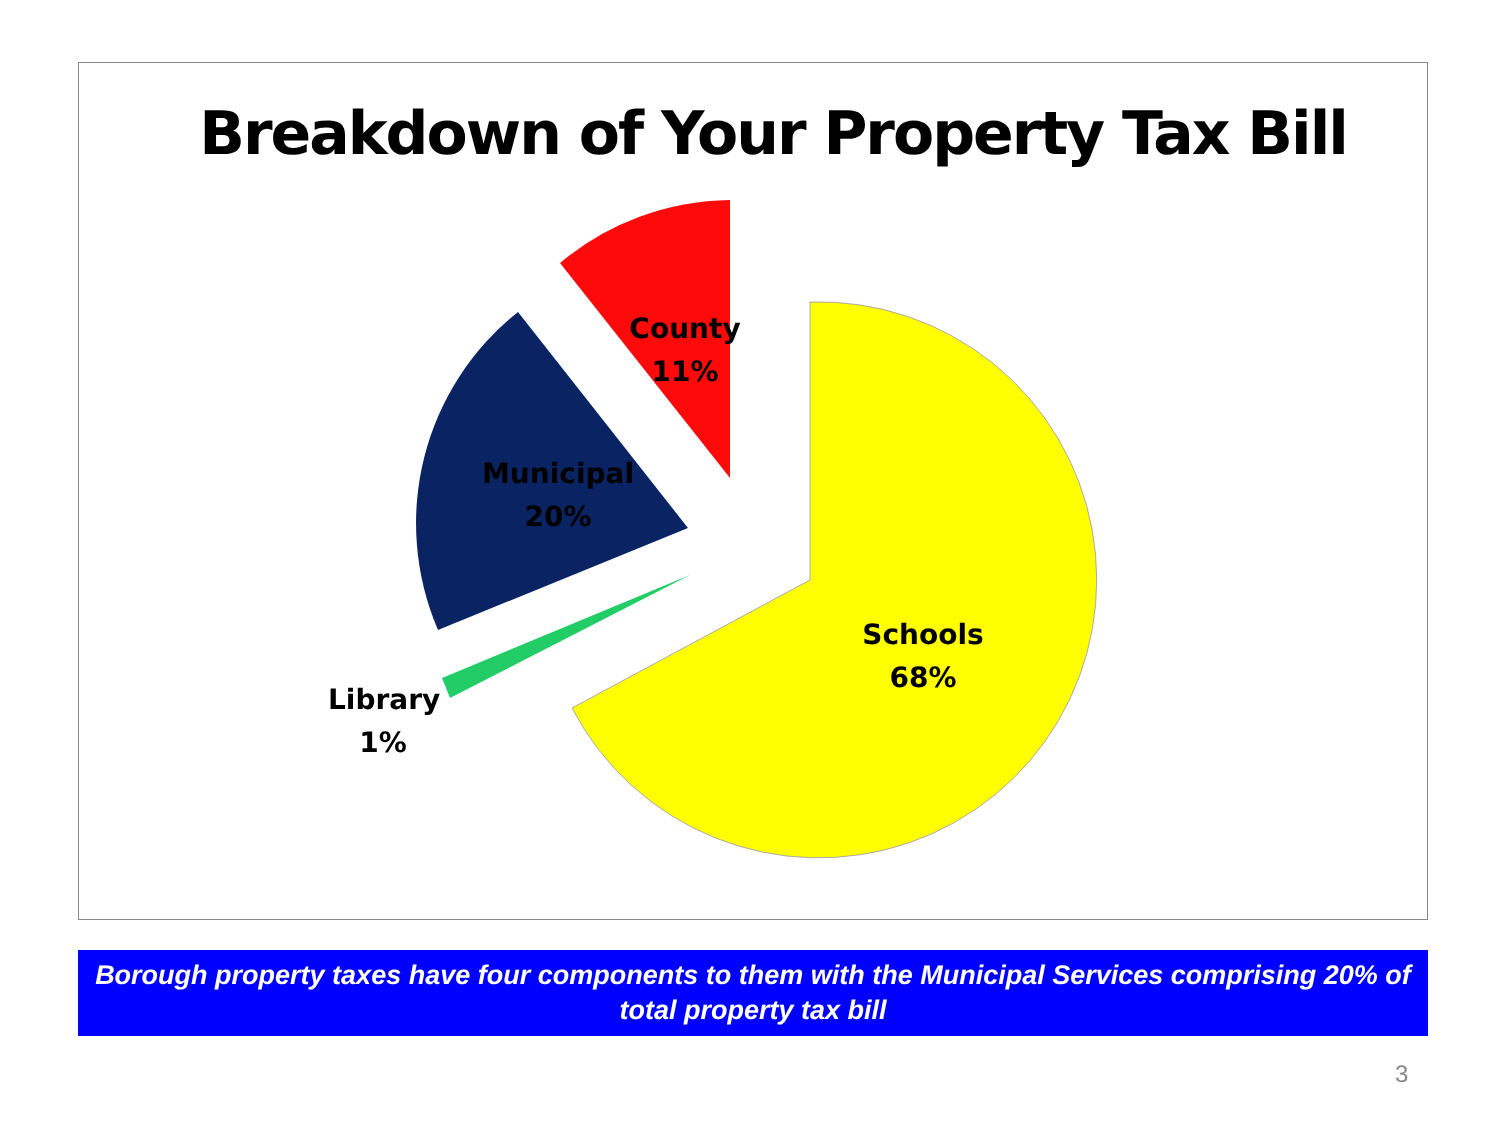Breakdown of Your Property Tax Bill
County
11%
Municipal
20%
Schools
68%
Library
1%
Borough property taxes have four components to them with the Municipal Services comprising 20% of total property tax bill
3